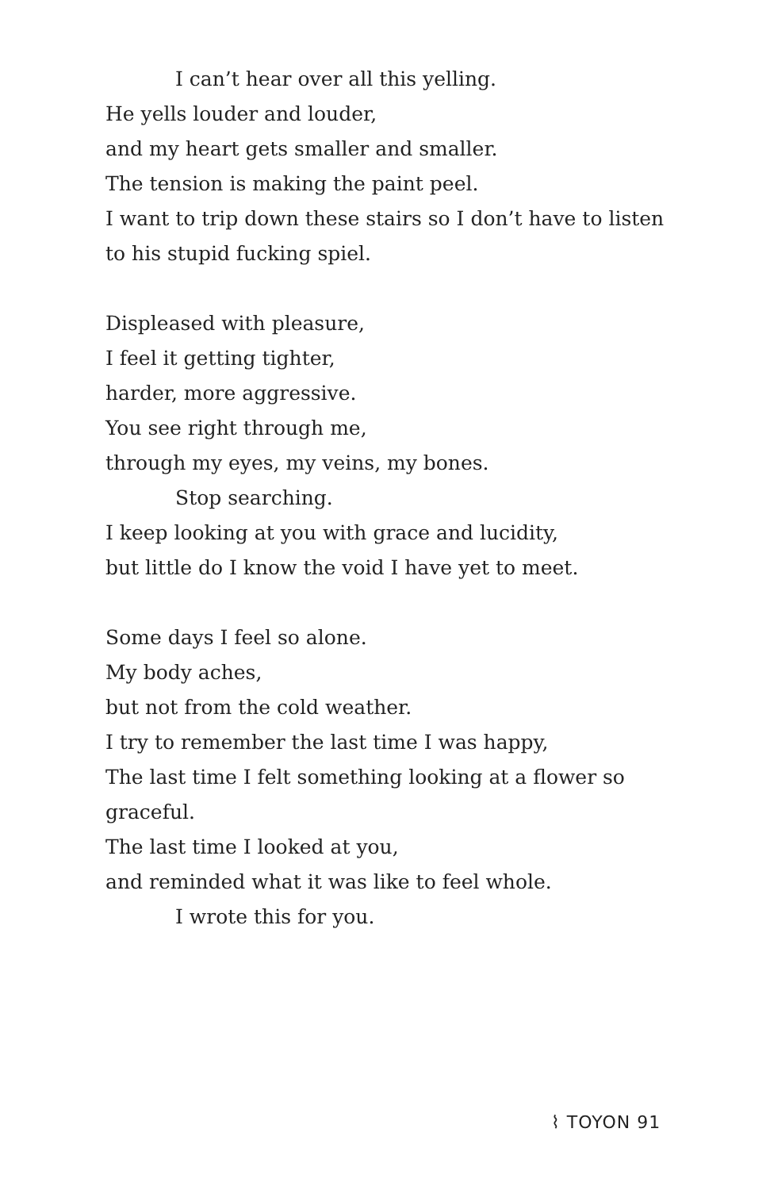I can’t hear over all this yelling.
He yells louder and louder,
and my heart gets smaller and smaller.
The tension is making the paint peel.
I want to trip down these stairs so I don’t have to listen
to his stupid fucking spiel.
Displeased with pleasure,
I feel it getting tighter,
harder, more aggressive.
You see right through me,
through my eyes, my veins, my bones.
Stop searching.
I keep looking at you with grace and lucidity,
but little do I know the void I have yet to meet.
Some days I feel so alone.
My body aches,
but not from the cold weather.
I try to remember the last time I was happy,
The last time I felt something looking at a flower so
graceful.
The last time I looked at you,
and reminded what it was like to feel whole.
I wrote this for you.
⌇ TOYON 91